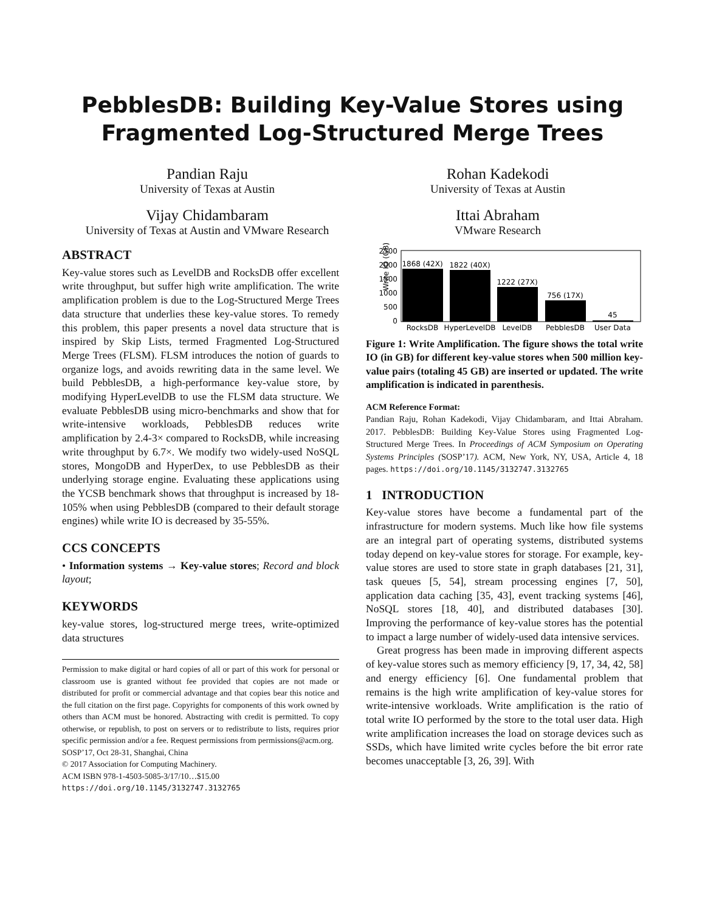PebblesDB: Building Key-Value Stores using
Fragmented Log-Structured Merge Trees
Pandian Raju
University of Texas at Austin
Rohan Kadekodi
University of Texas at Austin
Vijay Chidambaram
University of Texas at Austin and VMware Research
Ittai Abraham
VMware Research
ABSTRACT
Key-value stores such as LevelDB and RocksDB offer excellent write throughput, but suffer high write amplification. The write amplification problem is due to the Log-Structured Merge Trees data structure that underlies these key-value stores. To remedy this problem, this paper presents a novel data structure that is inspired by Skip Lists, termed Fragmented Log-Structured Merge Trees (FLSM). FLSM introduces the notion of guards to organize logs, and avoids rewriting data in the same level. We build PebblesDB, a high-performance key-value store, by modifying HyperLevelDB to use the FLSM data structure. We evaluate PebblesDB using micro-benchmarks and show that for write-intensive workloads, PebblesDB reduces write amplification by 2.4-3× compared to RocksDB, while increasing write throughput by 6.7×. We modify two widely-used NoSQL stores, MongoDB and HyperDex, to use PebblesDB as their underlying storage engine. Evaluating these applications using the YCSB benchmark shows that throughput is increased by 18-105% when using PebblesDB (compared to their default storage engines) while write IO is decreased by 35-55%.
CCS CONCEPTS
• Information systems → Key-value stores; Record and block layout;
KEYWORDS
key-value stores, log-structured merge trees, write-optimized data structures
Permission to make digital or hard copies of all or part of this work for personal or classroom use is granted without fee provided that copies are not made or distributed for profit or commercial advantage and that copies bear this notice and the full citation on the first page. Copyrights for components of this work owned by others than ACM must be honored. Abstracting with credit is permitted. To copy otherwise, or republish, to post on servers or to redistribute to lists, requires prior specific permission and/or a fee. Request permissions from permissions@acm.org.
SOSP’17, Oct 28-31, Shanghai, China
© 2017 Association for Computing Machinery.
ACM ISBN 978-1-4503-5085-3/17/10…$15.00
https://doi.org/10.1145/3132747.3132765
Write IO (GB)
2500
2000
1500
1000
500
0
1868 (42X)
1822 (40X)
1222 (27X)
756 (17X)
45
RocksDB
HyperLevelDB
LevelDB
PebblesDB
User Data
Figure 1: Write Amplification. The figure shows the total write IO (in GB) for different key-value stores when 500 million key-value pairs (totaling 45 GB) are inserted or updated. The write amplification is indicated in parenthesis.
ACM Reference Format:
Pandian Raju, Rohan Kadekodi, Vijay Chidambaram, and Ittai Abraham. 2017. PebblesDB: Building Key-Value Stores using Fragmented Log-Structured Merge Trees. In Proceedings of ACM Symposium on Operating Systems Principles (SOSP’17). ACM, New York, NY, USA, Article 4, 18 pages. https://doi.org/10.1145/3132747.3132765
1 INTRODUCTION
Key-value stores have become a fundamental part of the infrastructure for modern systems. Much like how file systems are an integral part of operating systems, distributed systems today depend on key-value stores for storage. For example, key-value stores are used to store state in graph databases [21, 31], task queues [5, 54], stream processing engines [7, 50], application data caching [35, 43], event tracking systems [46], NoSQL stores [18, 40], and distributed databases [30]. Improving the performance of key-value stores has the potential to impact a large number of widely-used data intensive services.
Great progress has been made in improving different aspects of key-value stores such as memory efficiency [9, 17, 34, 42, 58] and energy efficiency [6]. One fundamental problem that remains is the high write amplification of key-value stores for write-intensive workloads. Write amplification is the ratio of total write IO performed by the store to the total user data. High write amplification increases the load on storage devices such as SSDs, which have limited write cycles before the bit error rate becomes unacceptable [3, 26, 39]. With